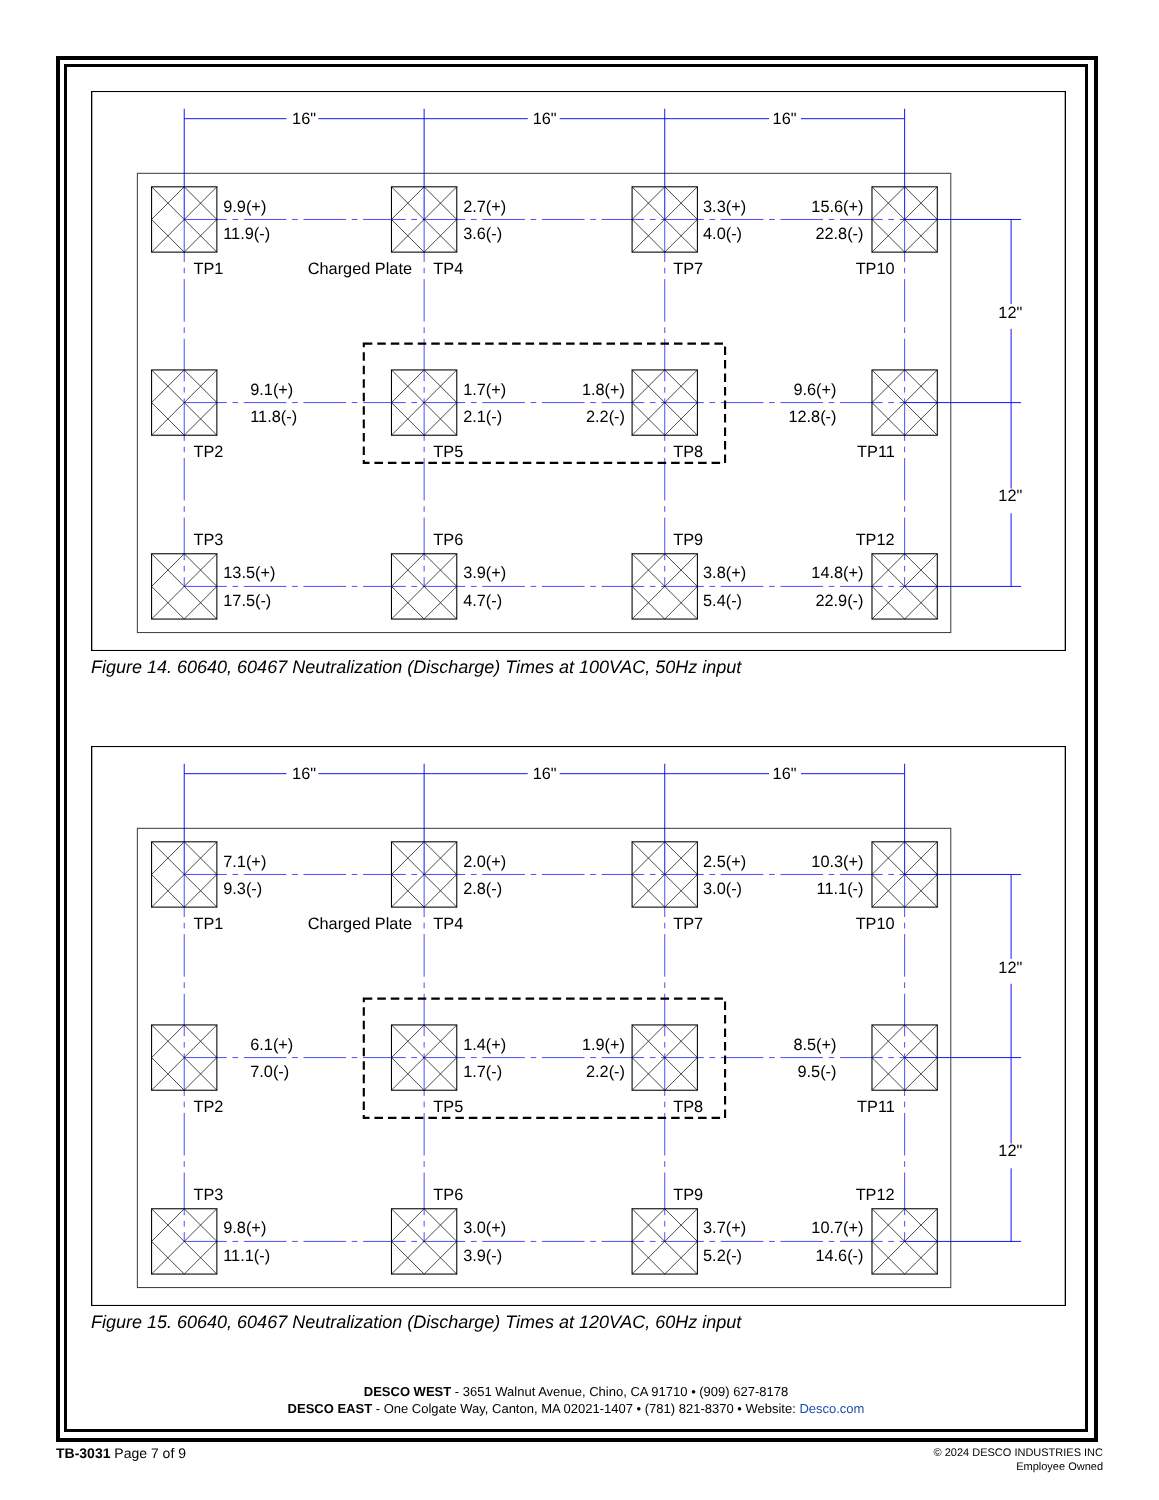16"
16"
16"
9.9(+)
11.9(-)
2.7(+)
3.6(-)
3.3(+)
4.0(-)
15.6(+)
22.8(-)
TP1
Charged Plate
TP4
TP7
TP10
12"
9.1(+)
11.8(-)
1.7(+)
2.1(-)
1.8(+)
2.2(-)
9.6(+)
12.8(-)
TP2
TP5
TP8
TP11
12"
TP3
TP6
TP9
TP12
13.5(+)
17.5(-)
3.9(+)
4.7(-)
3.8(+)
5.4(-)
14.8(+)
22.9(-)
Figure 14. 60640, 60467 Neutralization (Discharge) Times at 100VAC, 50Hz input
16"
16"
16"
7.1(+)
9.3(-)
2.0(+)
2.8(-)
2.5(+)
3.0(-)
10.3(+)
11.1(-)
TP1
Charged Plate
TP4
TP7
TP10
12"
6.1(+)
7.0(-)
1.4(+)
1.7(-)
1.9(+)
2.2(-)
8.5(+)
9.5(-)
TP2
TP5
TP8
TP11
12"
TP3
TP6
TP9
TP12
9.8(+)
11.1(-)
3.0(+)
3.9(-)
3.7(+)
5.2(-)
10.7(+)
14.6(-)
Figure 15. 60640, 60467 Neutralization (Discharge) Times at 120VAC, 60Hz input
DESCO WEST - 3651 Walnut Avenue, Chino, CA 91710 • (909) 627-8178
DESCO EAST - One Colgate Way, Canton, MA 02021-1407 • (781) 821-8370 • Website: Desco.com
TB-3031 Page 7 of 9
© 2024 DESCO INDUSTRIES INC
Employee Owned